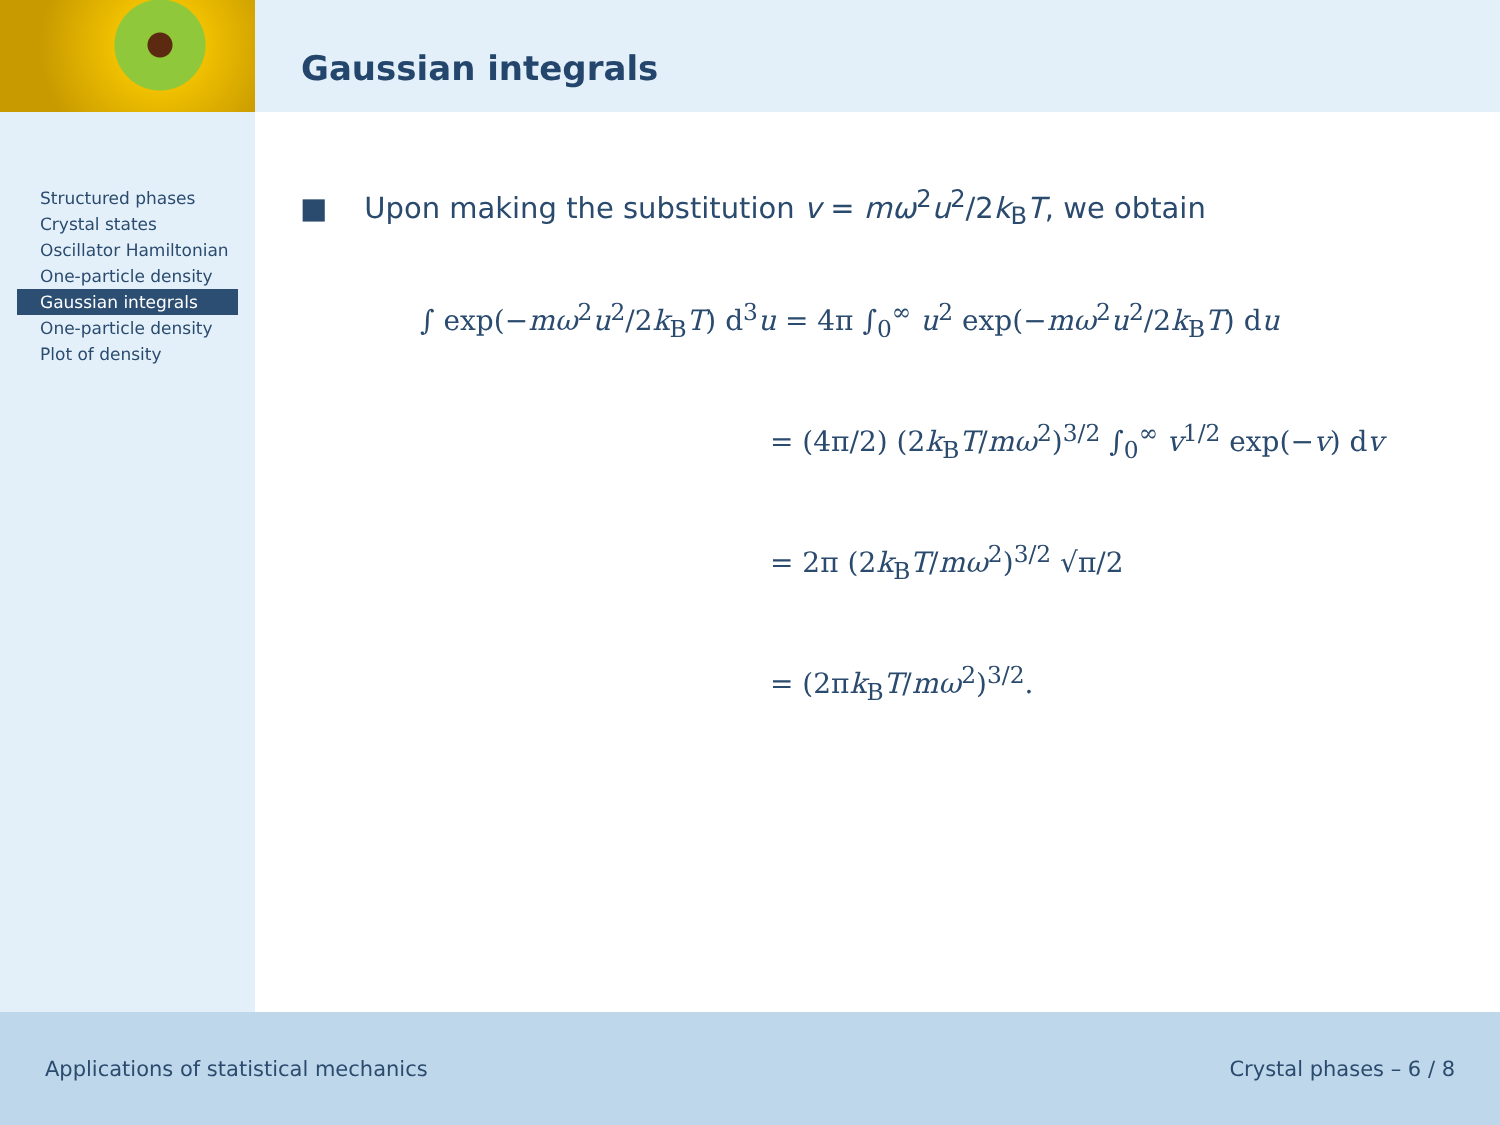Gaussian integrals
Structured phases
Crystal states
Oscillator Hamiltonian
One-particle density
Gaussian integrals
One-particle density
Plot of density
■ Upon making the substitution v = mω<sup>2</sup>u<sup>2</sup>/2k<sub>B</sub>T, we obtain
∫ exp(−mω<sup>2</sup>u<sup>2</sup>/2k<sub>B</sub>T) d<sup>3</sup>u = 4π ∫<sub>0</sub><sup>∞</sup> u<sup>2</sup> exp(−mω<sup>2</sup>u<sup>2</sup>/2k<sub>B</sub>T) du
= (4π/2) (2k<sub>B</sub>T/mω<sup>2</sup>)<sup>3/2</sup> ∫<sub>0</sub><sup>∞</sup> v<sup>1/2</sup> exp(−v) dv
= 2π (2k<sub>B</sub>T/mω<sup>2</sup>)<sup>3/2</sup> √π/2
= (2πk<sub>B</sub>T/mω<sup>2</sup>)<sup>3/2</sup>.
Applications of statistical mechanics Crystal phases – 6 / 8